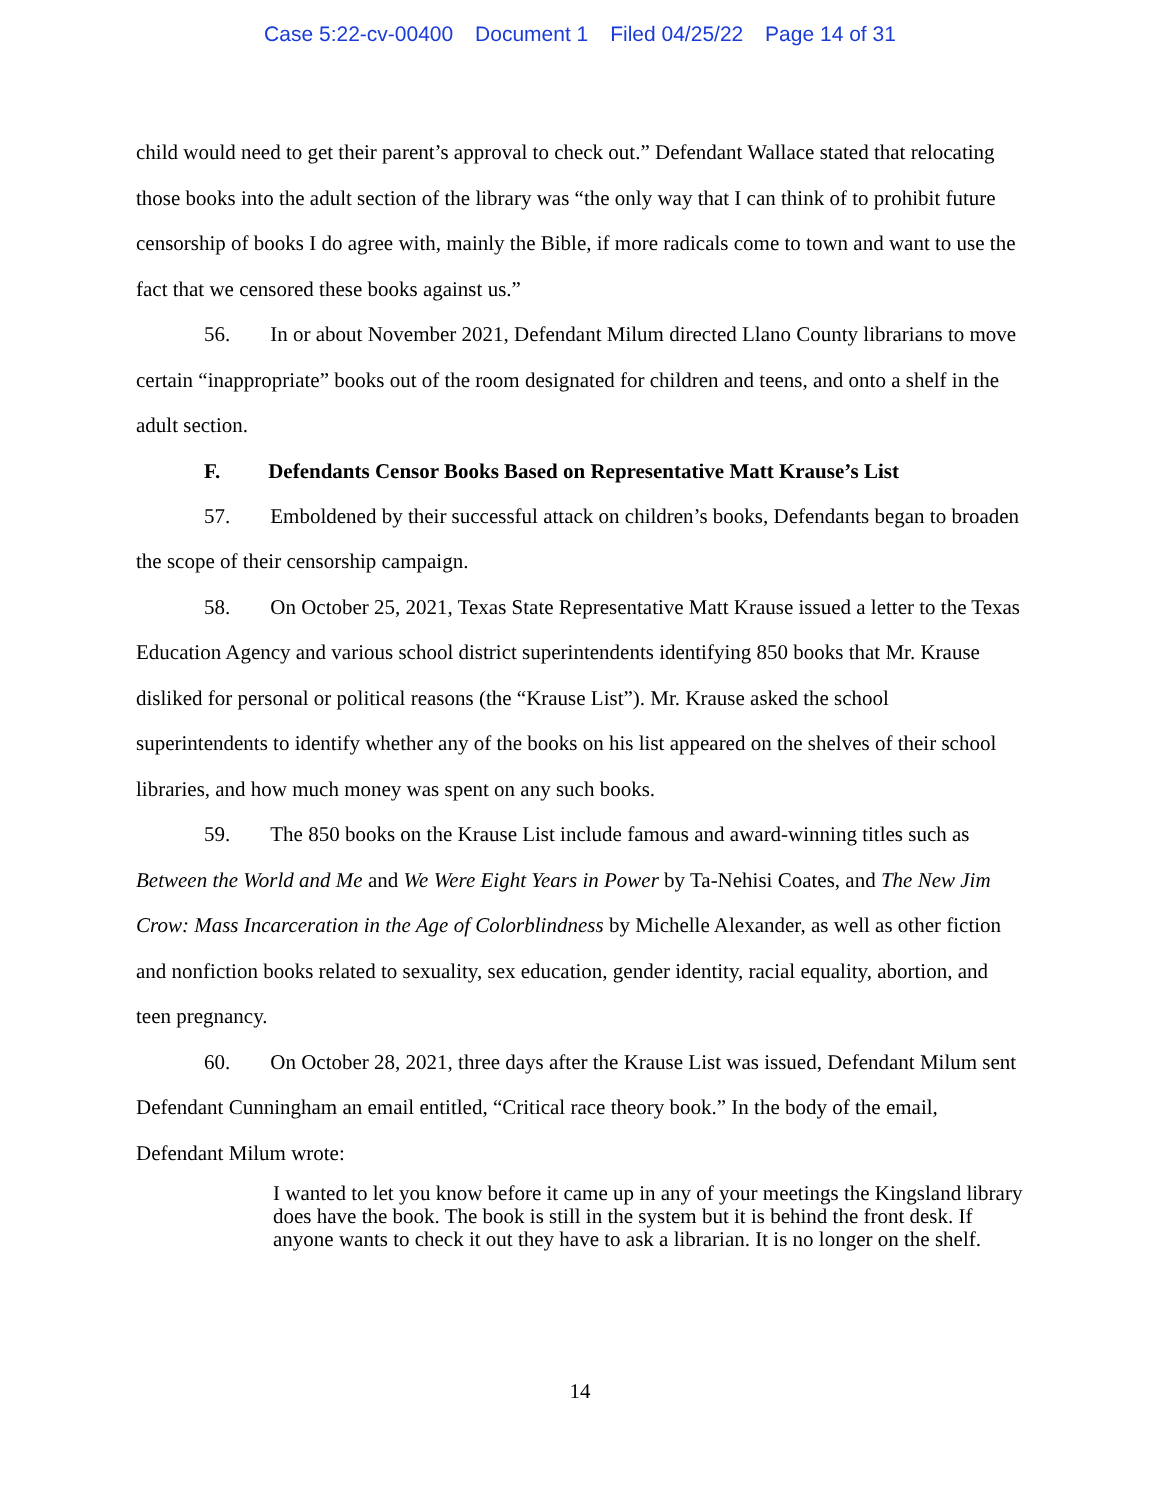Case 5:22-cv-00400 Document 1 Filed 04/25/22 Page 14 of 31
child would need to get their parent’s approval to check out.” Defendant Wallace stated that relocating those books into the adult section of the library was “the only way that I can think of to prohibit future censorship of books I do agree with, mainly the Bible, if more radicals come to town and want to use the fact that we censored these books against us.”
56. In or about November 2021, Defendant Milum directed Llano County librarians to move certain “inappropriate” books out of the room designated for children and teens, and onto a shelf in the adult section.
F. Defendants Censor Books Based on Representative Matt Krause’s List
57. Emboldened by their successful attack on children’s books, Defendants began to broaden the scope of their censorship campaign.
58. On October 25, 2021, Texas State Representative Matt Krause issued a letter to the Texas Education Agency and various school district superintendents identifying 850 books that Mr. Krause disliked for personal or political reasons (the “Krause List”). Mr. Krause asked the school superintendents to identify whether any of the books on his list appeared on the shelves of their school libraries, and how much money was spent on any such books.
59. The 850 books on the Krause List include famous and award-winning titles such as Between the World and Me and We Were Eight Years in Power by Ta-Nehisi Coates, and The New Jim Crow: Mass Incarceration in the Age of Colorblindness by Michelle Alexander, as well as other fiction and nonfiction books related to sexuality, sex education, gender identity, racial equality, abortion, and teen pregnancy.
60. On October 28, 2021, three days after the Krause List was issued, Defendant Milum sent Defendant Cunningham an email entitled, “Critical race theory book.” In the body of the email, Defendant Milum wrote:
I wanted to let you know before it came up in any of your meetings the Kingsland library does have the book. The book is still in the system but it is behind the front desk. If anyone wants to check it out they have to ask a librarian. It is no longer on the shelf.
14